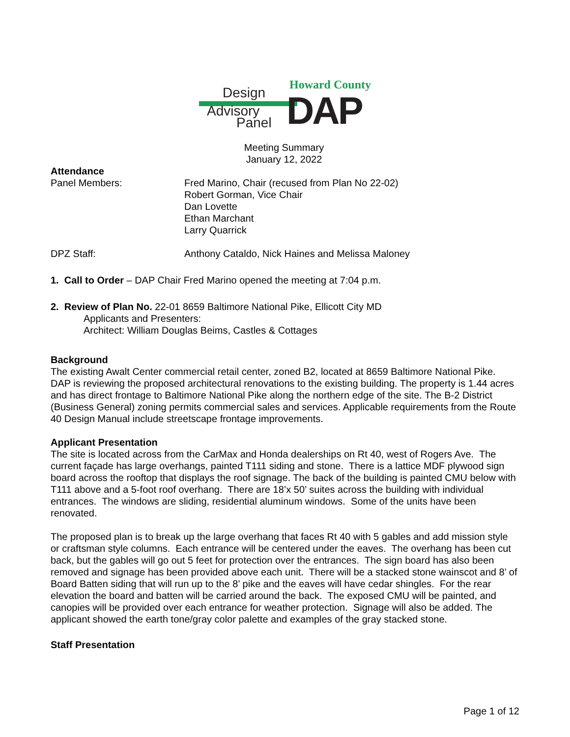Howard County
Design
Advisory
Panel DAP
Meeting Summary
January 12, 2022
Attendance
Panel Members: Fred Marino, Chair (recused from Plan No 22-02)
Robert Gorman, Vice Chair
Dan Lovette
Ethan Marchant
Larry Quarrick
DPZ Staff: Anthony Cataldo, Nick Haines and Melissa Maloney
1. Call to Order – DAP Chair Fred Marino opened the meeting at 7:04 p.m.
2. Review of Plan No. 22-01 8659 Baltimore National Pike, Ellicott City MD
Applicants and Presenters:
Architect: William Douglas Beims, Castles & Cottages
Background
The existing Awalt Center commercial retail center, zoned B2, located at 8659 Baltimore National Pike. DAP is reviewing the proposed architectural renovations to the existing building. The property is 1.44 acres and has direct frontage to Baltimore National Pike along the northern edge of the site. The B-2 District (Business General) zoning permits commercial sales and services. Applicable requirements from the Route 40 Design Manual include streetscape frontage improvements.
Applicant Presentation
The site is located across from the CarMax and Honda dealerships on Rt 40, west of Rogers Ave. The current façade has large overhangs, painted T111 siding and stone. There is a lattice MDF plywood sign board across the rooftop that displays the roof signage. The back of the building is painted CMU below with T111 above and a 5-foot roof overhang. There are 18’x 50’ suites across the building with individual entrances. The windows are sliding, residential aluminum windows. Some of the units have been renovated.
The proposed plan is to break up the large overhang that faces Rt 40 with 5 gables and add mission style or craftsman style columns. Each entrance will be centered under the eaves. The overhang has been cut back, but the gables will go out 5 feet for protection over the entrances. The sign board has also been removed and signage has been provided above each unit. There will be a stacked stone wainscot and 8’ of Board Batten siding that will run up to the 8’ pike and the eaves will have cedar shingles. For the rear elevation the board and batten will be carried around the back. The exposed CMU will be painted, and canopies will be provided over each entrance for weather protection. Signage will also be added. The applicant showed the earth tone/gray color palette and examples of the gray stacked stone.
Staff Presentation
Page 1 of 12